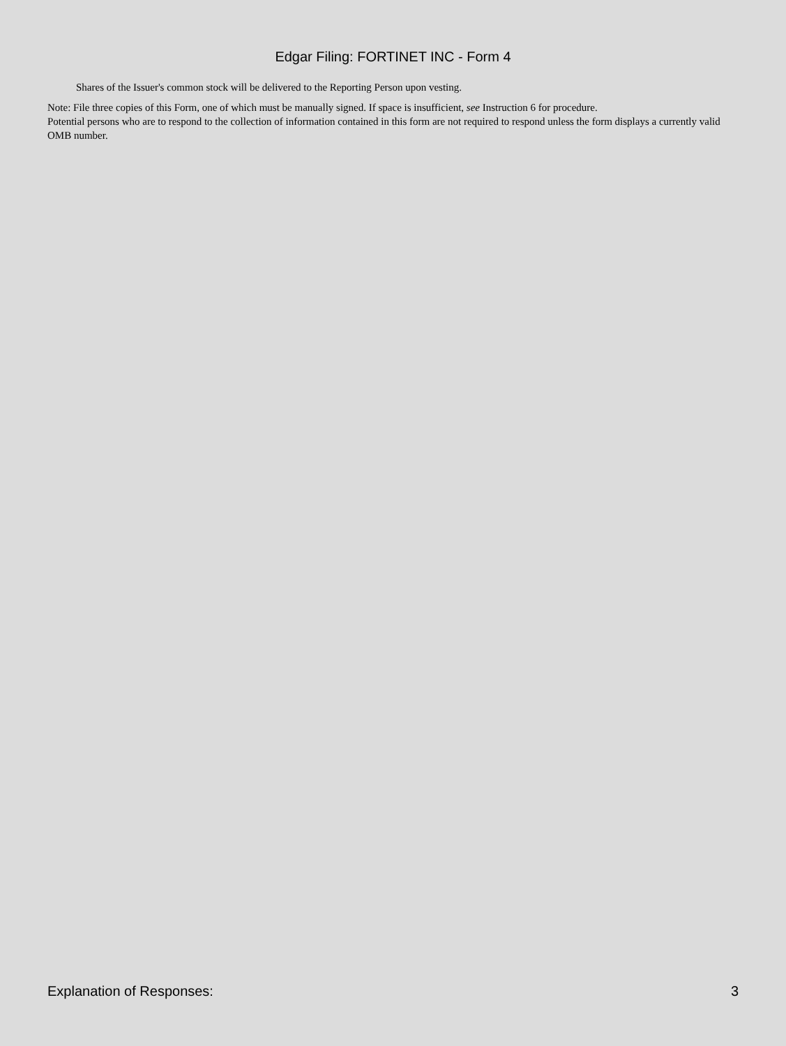Edgar Filing: FORTINET INC - Form 4
Shares of the Issuer's common stock will be delivered to the Reporting Person upon vesting.
Note: File three copies of this Form, one of which must be manually signed. If space is insufficient, see Instruction 6 for procedure.
Potential persons who are to respond to the collection of information contained in this form are not required to respond unless the form displays a currently valid OMB number.
Explanation of Responses: 3